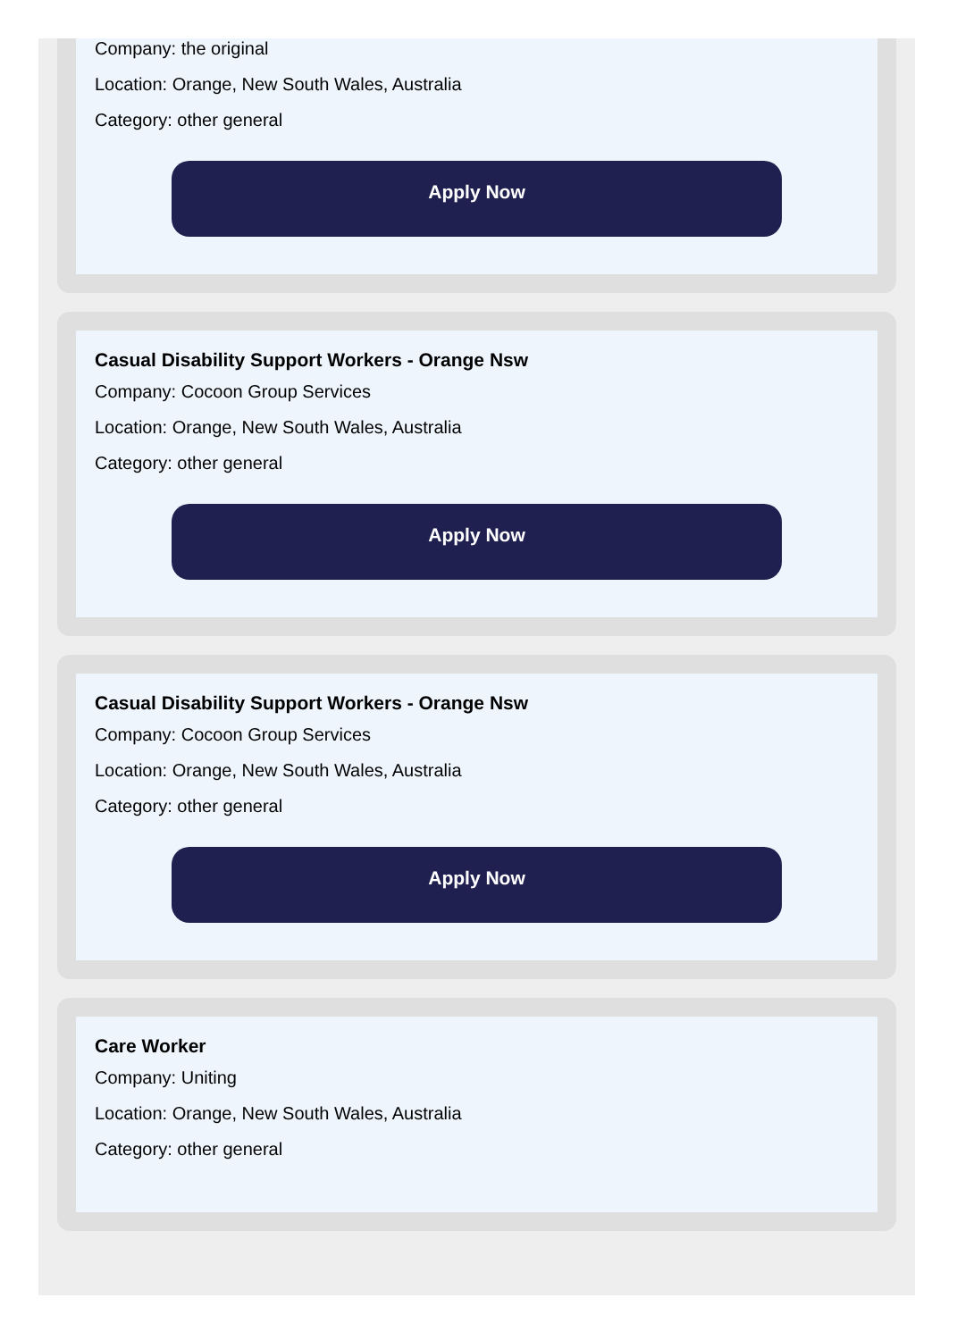Company: the original
Location: Orange, New South Wales, Australia
Category: other general
Apply Now
Casual Disability Support Workers - Orange Nsw
Company: Cocoon Group Services
Location: Orange, New South Wales, Australia
Category: other general
Apply Now
Casual Disability Support Workers - Orange Nsw
Company: Cocoon Group Services
Location: Orange, New South Wales, Australia
Category: other general
Apply Now
Care Worker
Company: Uniting
Location: Orange, New South Wales, Australia
Category: other general